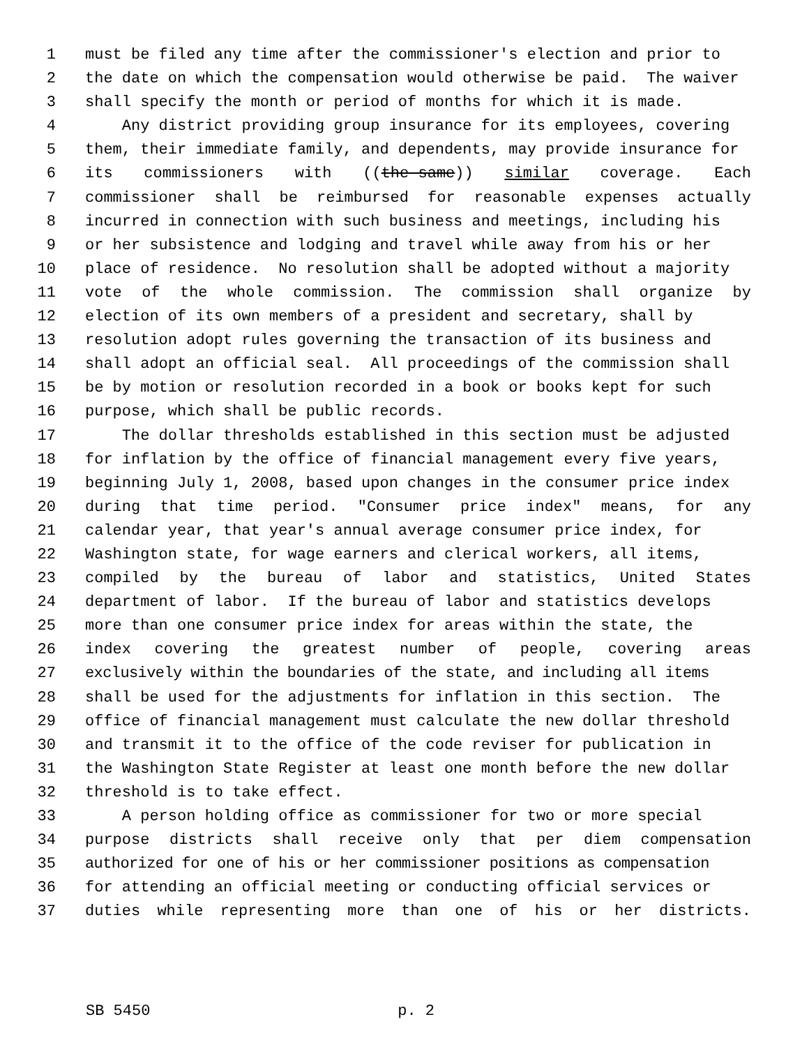1 must be filed any time after the commissioner's election and prior to
2 the date on which the compensation would otherwise be paid. The waiver
3 shall specify the month or period of months for which it is made.
4 Any district providing group insurance for its employees, covering
5 them, their immediate family, and dependents, may provide insurance for
6 its commissioners with ((the same)) similar coverage. Each
7 commissioner shall be reimbursed for reasonable expenses actually
8 incurred in connection with such business and meetings, including his
9 or her subsistence and lodging and travel while away from his or her
10 place of residence. No resolution shall be adopted without a majority
11 vote of the whole commission. The commission shall organize by
12 election of its own members of a president and secretary, shall by
13 resolution adopt rules governing the transaction of its business and
14 shall adopt an official seal. All proceedings of the commission shall
15 be by motion or resolution recorded in a book or books kept for such
16 purpose, which shall be public records.
17 The dollar thresholds established in this section must be adjusted
18 for inflation by the office of financial management every five years,
19 beginning July 1, 2008, based upon changes in the consumer price index
20 during that time period. "Consumer price index" means, for any
21 calendar year, that year's annual average consumer price index, for
22 Washington state, for wage earners and clerical workers, all items,
23 compiled by the bureau of labor and statistics, United States
24 department of labor. If the bureau of labor and statistics develops
25 more than one consumer price index for areas within the state, the
26 index covering the greatest number of people, covering areas
27 exclusively within the boundaries of the state, and including all items
28 shall be used for the adjustments for inflation in this section. The
29 office of financial management must calculate the new dollar threshold
30 and transmit it to the office of the code reviser for publication in
31 the Washington State Register at least one month before the new dollar
32 threshold is to take effect.
33 A person holding office as commissioner for two or more special
34 purpose districts shall receive only that per diem compensation
35 authorized for one of his or her commissioner positions as compensation
36 for attending an official meeting or conducting official services or
37 duties while representing more than one of his or her districts.
SB 5450 p. 2